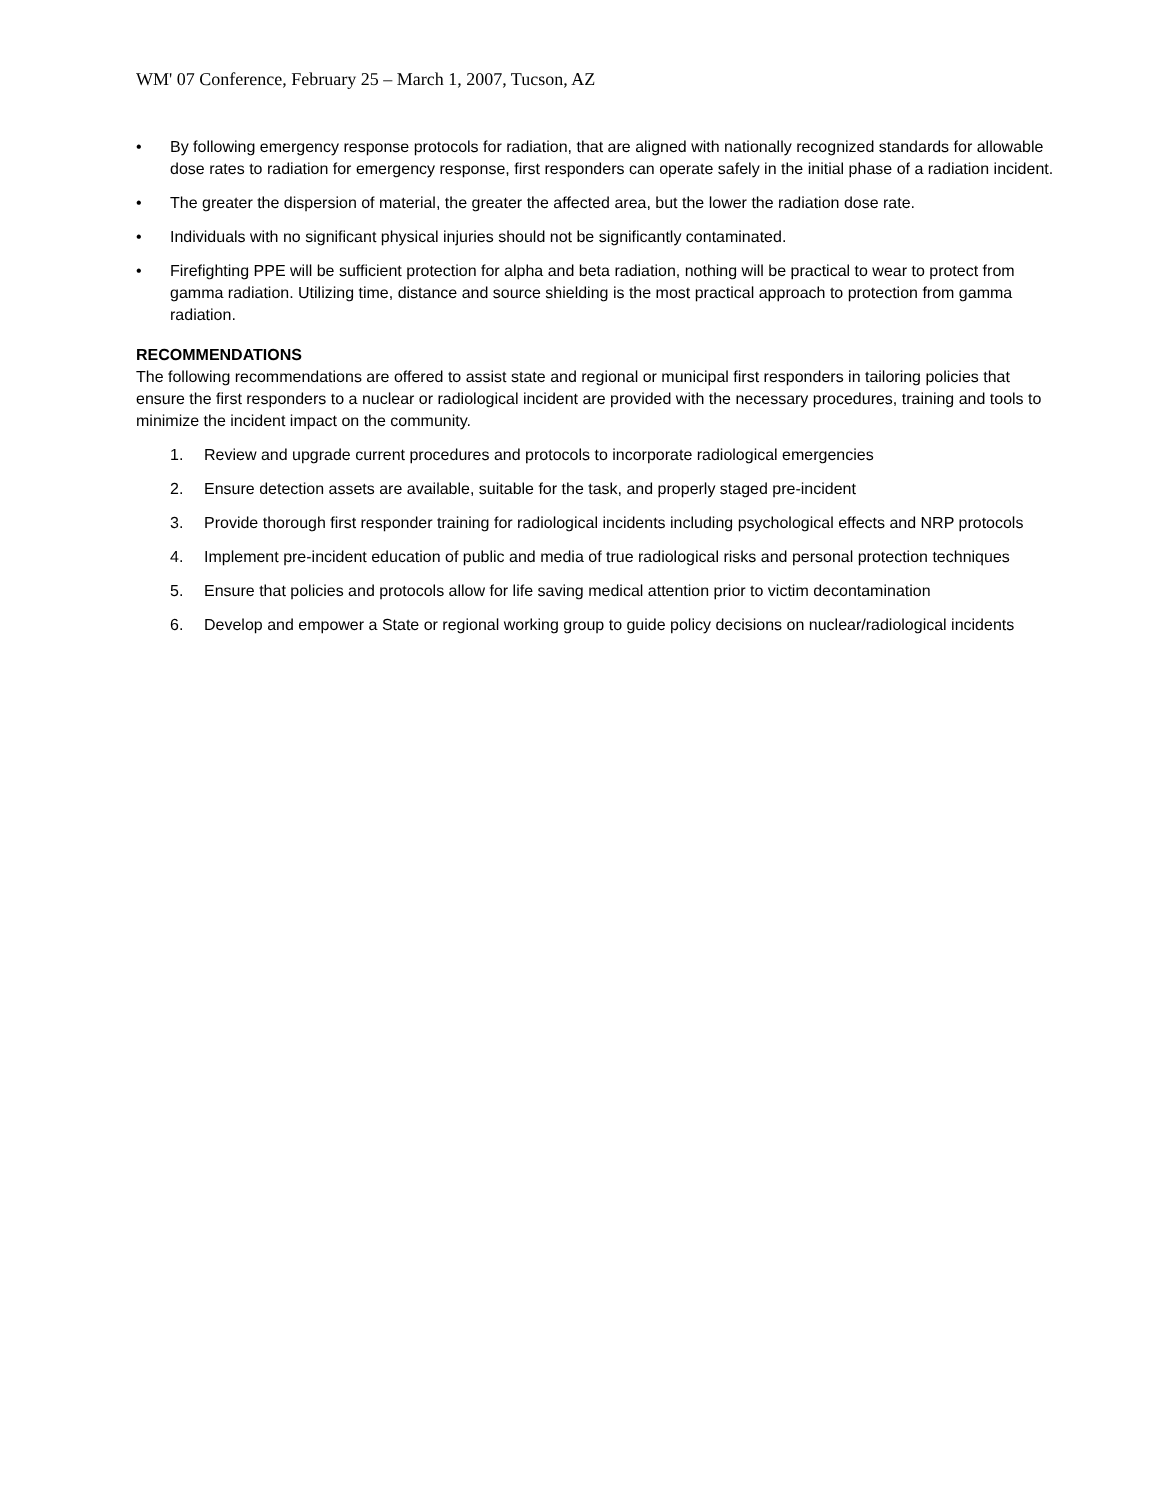WM' 07 Conference, February 25 – March 1, 2007, Tucson, AZ
• By following emergency response protocols for radiation, that are aligned with nationally recognized standards for allowable dose rates to radiation for emergency response, first responders can operate safely in the initial phase of a radiation incident.
• The greater the dispersion of material, the greater the affected area, but the lower the radiation dose rate.
• Individuals with no significant physical injuries should not be significantly contaminated.
• Firefighting PPE will be sufficient protection for alpha and beta radiation, nothing will be practical to wear to protect from gamma radiation. Utilizing time, distance and source shielding is the most practical approach to protection from gamma radiation.
RECOMMENDATIONS
The following recommendations are offered to assist state and regional or municipal first responders in tailoring policies that ensure the first responders to a nuclear or radiological incident are provided with the necessary procedures, training and tools to minimize the incident impact on the community.
1. Review and upgrade current procedures and protocols to incorporate radiological emergencies
2. Ensure detection assets are available, suitable for the task, and properly staged pre-incident
3. Provide thorough first responder training for radiological incidents including psychological effects and NRP protocols
4. Implement pre-incident education of public and media of true radiological risks and personal protection techniques
5. Ensure that policies and protocols allow for life saving medical attention prior to victim decontamination
6. Develop and empower a State or regional working group to guide policy decisions on nuclear/radiological incidents